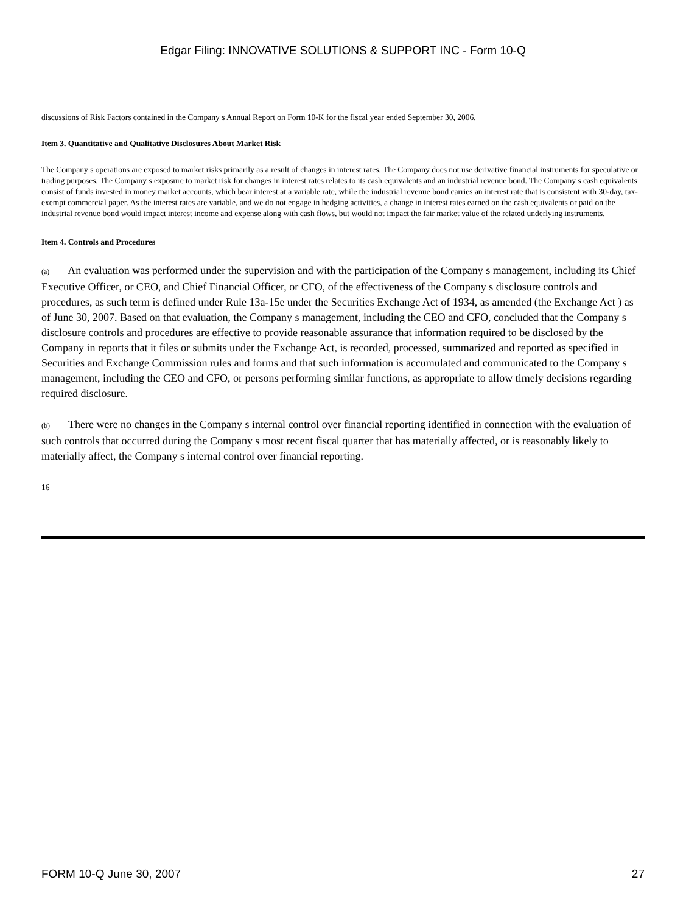Edgar Filing: INNOVATIVE SOLUTIONS & SUPPORT INC - Form 10-Q
discussions of Risk Factors contained in the Company s Annual Report on Form 10-K for the fiscal year ended September 30, 2006.
Item 3. Quantitative and Qualitative Disclosures About Market Risk
The Company s operations are exposed to market risks primarily as a result of changes in interest rates. The Company does not use derivative financial instruments for speculative or trading purposes. The Company s exposure to market risk for changes in interest rates relates to its cash equivalents and an industrial revenue bond. The Company s cash equivalents consist of funds invested in money market accounts, which bear interest at a variable rate, while the industrial revenue bond carries an interest rate that is consistent with 30-day, tax-exempt commercial paper. As the interest rates are variable, and we do not engage in hedging activities, a change in interest rates earned on the cash equivalents or paid on the industrial revenue bond would impact interest income and expense along with cash flows, but would not impact the fair market value of the related underlying instruments.
Item 4. Controls and Procedures
(a) An evaluation was performed under the supervision and with the participation of the Company s management, including its Chief Executive Officer, or CEO, and Chief Financial Officer, or CFO, of the effectiveness of the Company s disclosure controls and procedures, as such term is defined under Rule 13a-15e under the Securities Exchange Act of 1934, as amended (the Exchange Act ) as of June 30, 2007. Based on that evaluation, the Company s management, including the CEO and CFO, concluded that the Company s disclosure controls and procedures are effective to provide reasonable assurance that information required to be disclosed by the Company in reports that it files or submits under the Exchange Act, is recorded, processed, summarized and reported as specified in Securities and Exchange Commission rules and forms and that such information is accumulated and communicated to the Company s management, including the CEO and CFO, or persons performing similar functions, as appropriate to allow timely decisions regarding required disclosure.
(b) There were no changes in the Company s internal control over financial reporting identified in connection with the evaluation of such controls that occurred during the Company s most recent fiscal quarter that has materially affected, or is reasonably likely to materially affect, the Company s internal control over financial reporting.
16
FORM 10-Q June 30, 2007 27